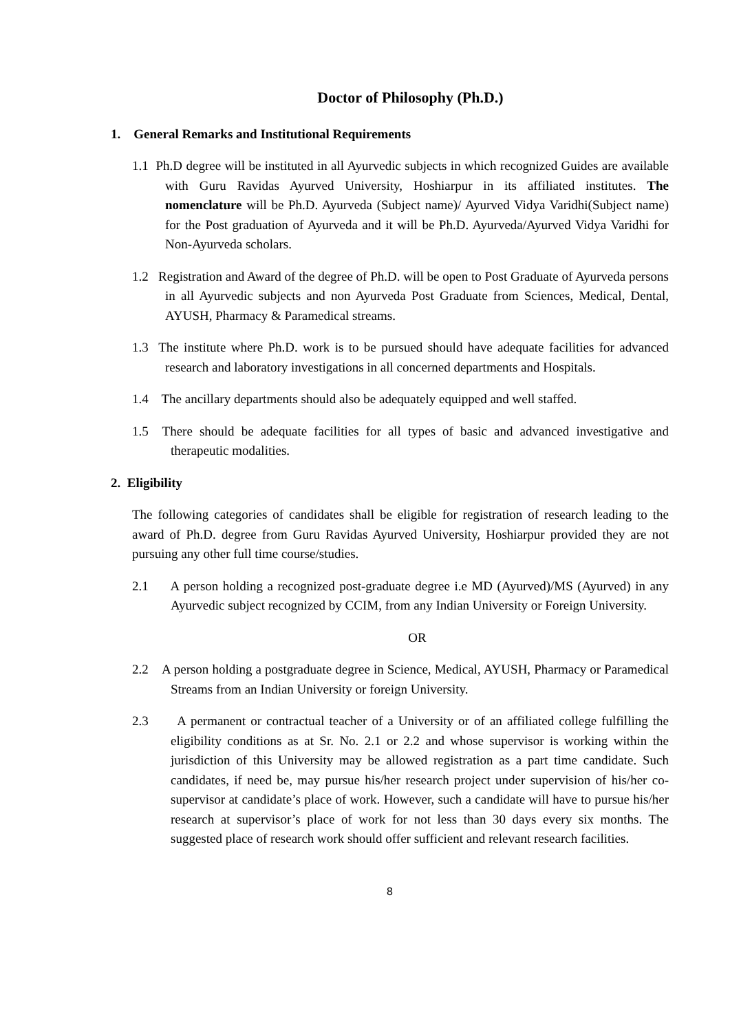Doctor of Philosophy (Ph.D.)
1. General Remarks and Institutional Requirements
1.1 Ph.D degree will be instituted in all Ayurvedic subjects in which recognized Guides are available with Guru Ravidas Ayurved University, Hoshiarpur in its affiliated institutes. The nomenclature will be Ph.D. Ayurveda (Subject name)/ Ayurved Vidya Varidhi(Subject name) for the Post graduation of Ayurveda and it will be Ph.D. Ayurveda/Ayurved Vidya Varidhi for Non-Ayurveda scholars.
1.2 Registration and Award of the degree of Ph.D. will be open to Post Graduate of Ayurveda persons in all Ayurvedic subjects and non Ayurveda Post Graduate from Sciences, Medical, Dental, AYUSH, Pharmacy & Paramedical streams.
1.3 The institute where Ph.D. work is to be pursued should have adequate facilities for advanced research and laboratory investigations in all concerned departments and Hospitals.
1.4 The ancillary departments should also be adequately equipped and well staffed.
1.5 There should be adequate facilities for all types of basic and advanced investigative and therapeutic modalities.
2. Eligibility
The following categories of candidates shall be eligible for registration of research leading to the award of Ph.D. degree from Guru Ravidas Ayurved University, Hoshiarpur provided they are not pursuing any other full time course/studies.
2.1 A person holding a recognized post-graduate degree i.e MD (Ayurved)/MS (Ayurved) in any Ayurvedic subject recognized by CCIM, from any Indian University or Foreign University.
OR
2.2 A person holding a postgraduate degree in Science, Medical, AYUSH, Pharmacy or Paramedical Streams from an Indian University or foreign University.
2.3 A permanent or contractual teacher of a University or of an affiliated college fulfilling the eligibility conditions as at Sr. No. 2.1 or 2.2 and whose supervisor is working within the jurisdiction of this University may be allowed registration as a part time candidate. Such candidates, if need be, may pursue his/her research project under supervision of his/her co-supervisor at candidate’s place of work. However, such a candidate will have to pursue his/her research at supervisor’s place of work for not less than 30 days every six months. The suggested place of research work should offer sufficient and relevant research facilities.
8